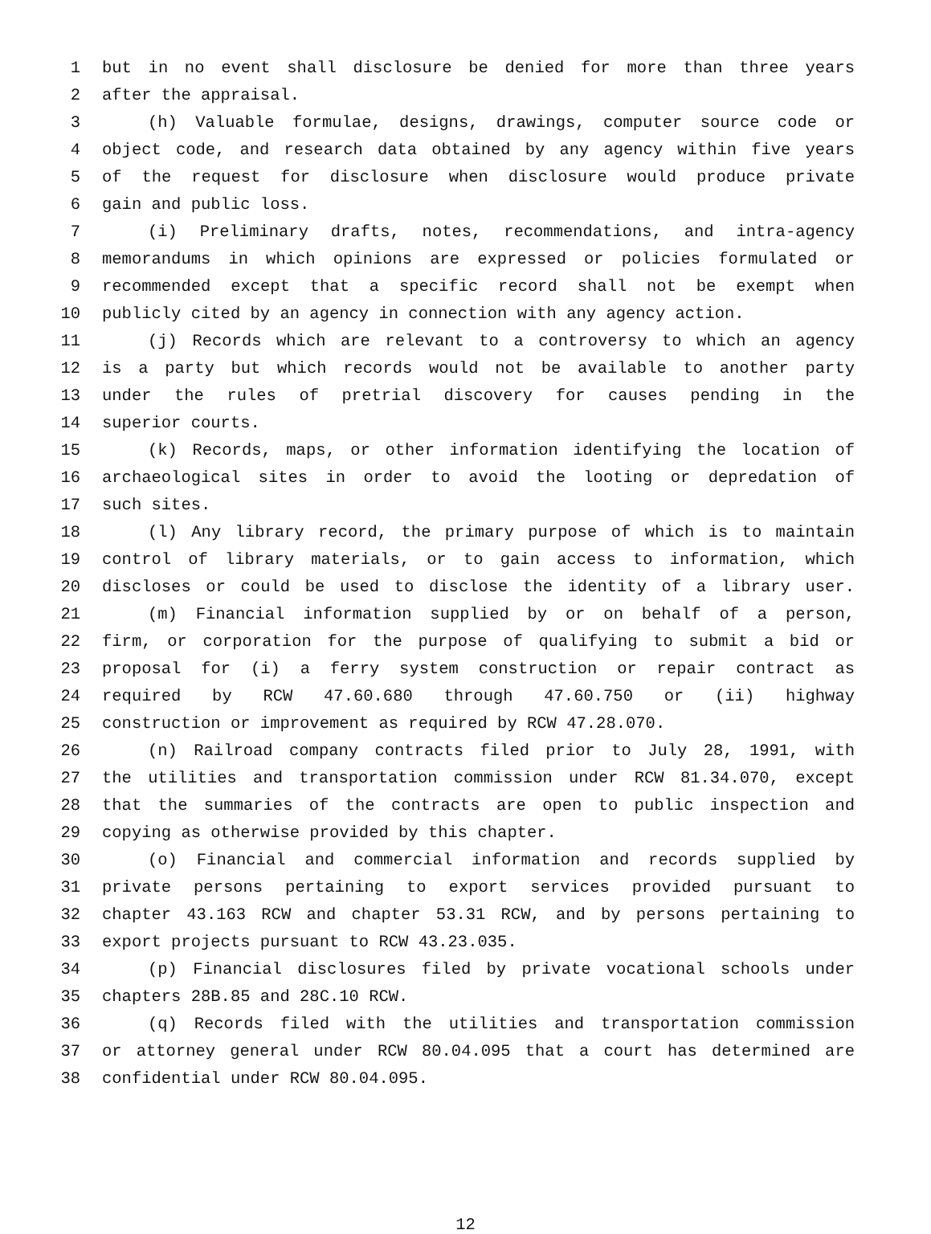1 but in no event shall disclosure be denied for more than three years
2 after the appraisal.
3 (h) Valuable formulae, designs, drawings, computer source code or
4 object code, and research data obtained by any agency within five years
5 of the request for disclosure when disclosure would produce private
6 gain and public loss.
7 (i) Preliminary drafts, notes, recommendations, and intra-agency
8 memorandums in which opinions are expressed or policies formulated or
9 recommended except that a specific record shall not be exempt when
10 publicly cited by an agency in connection with any agency action.
11 (j) Records which are relevant to a controversy to which an agency
12 is a party but which records would not be available to another party
13 under the rules of pretrial discovery for causes pending in the
14 superior courts.
15 (k) Records, maps, or other information identifying the location of
16 archaeological sites in order to avoid the looting or depredation of
17 such sites.
18 (l) Any library record, the primary purpose of which is to maintain
19 control of library materials, or to gain access to information, which
20 discloses or could be used to disclose the identity of a library user.
21 (m) Financial information supplied by or on behalf of a person,
22 firm, or corporation for the purpose of qualifying to submit a bid or
23 proposal for (i) a ferry system construction or repair contract as
24 required by RCW 47.60.680 through 47.60.750 or (ii) highway
25 construction or improvement as required by RCW 47.28.070.
26 (n) Railroad company contracts filed prior to July 28, 1991, with
27 the utilities and transportation commission under RCW 81.34.070, except
28 that the summaries of the contracts are open to public inspection and
29 copying as otherwise provided by this chapter.
30 (o) Financial and commercial information and records supplied by
31 private persons pertaining to export services provided pursuant to
32 chapter 43.163 RCW and chapter 53.31 RCW, and by persons pertaining to
33 export projects pursuant to RCW 43.23.035.
34 (p) Financial disclosures filed by private vocational schools under
35 chapters 28B.85 and 28C.10 RCW.
36 (q) Records filed with the utilities and transportation commission
37 or attorney general under RCW 80.04.095 that a court has determined are
38 confidential under RCW 80.04.095.
12